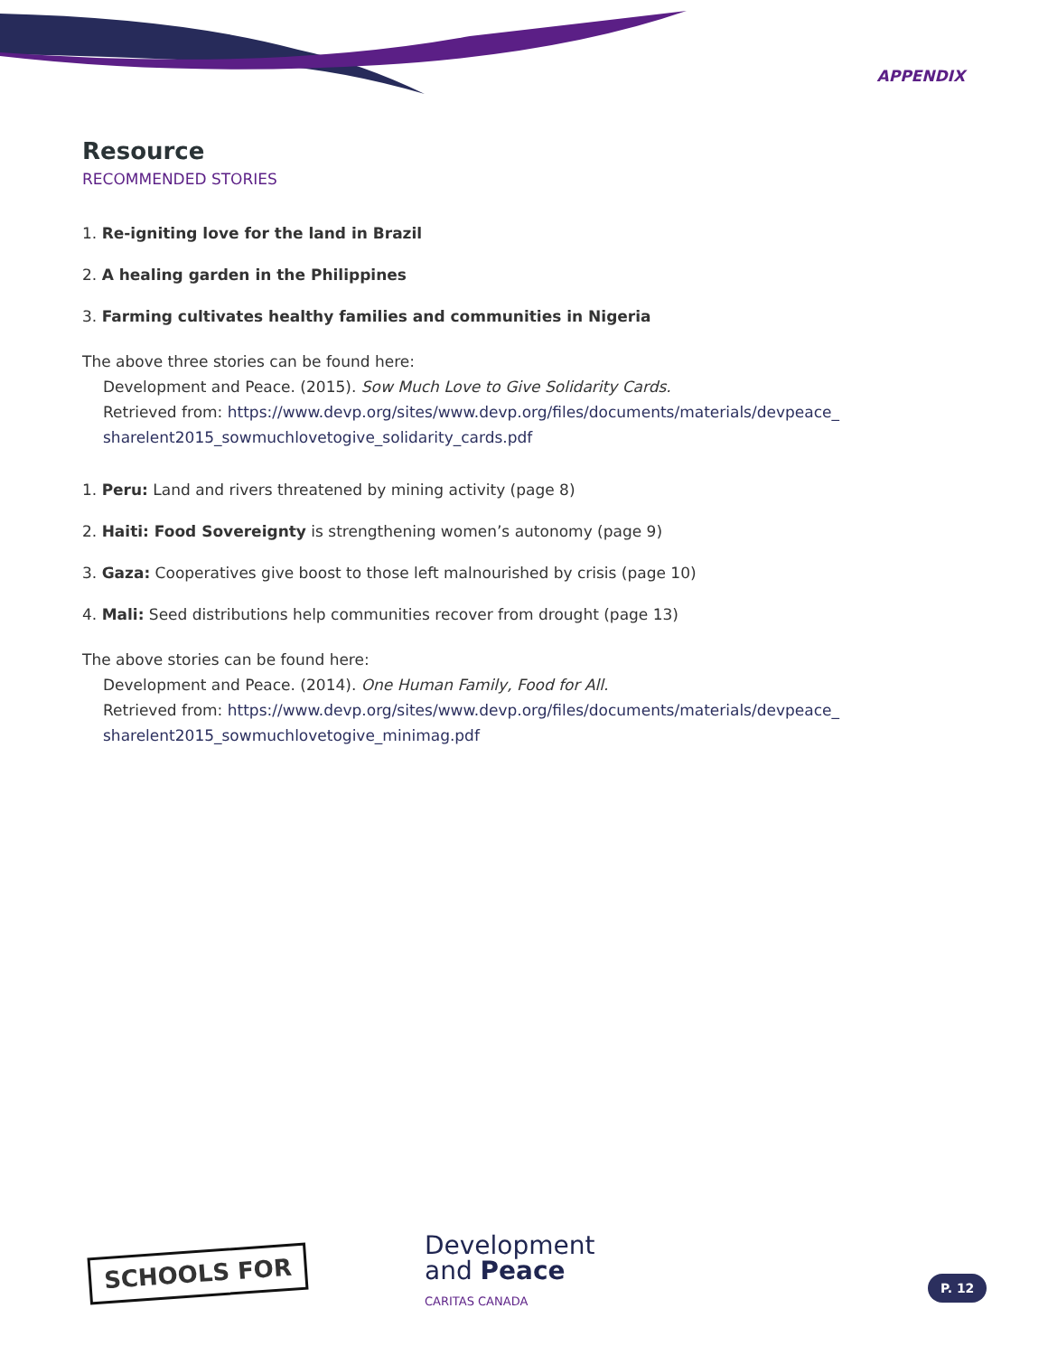APPENDIX
Resource
RECOMMENDED STORIES
1. Re-igniting love for the land in Brazil
2. A healing garden in the Philippines
3. Farming cultivates healthy families and communities in Nigeria
The above three stories can be found here:
Development and Peace. (2015). Sow Much Love to Give Solidarity Cards.
Retrieved from: https://www.devp.org/sites/www.devp.org/files/documents/materials/devpeace_ sharelent2015_sowmuchlovetogive_solidarity_cards.pdf
1. Peru: Land and rivers threatened by mining activity (page 8)
2. Haiti: Food Sovereignty is strengthening women’s autonomy (page 9)
3. Gaza: Cooperatives give boost to those left malnourished by crisis (page 10)
4. Mali: Seed distributions help communities recover from drought (page 13)
The above stories can be found here:
Development and Peace. (2014). One Human Family, Food for All.
Retrieved from: https://www.devp.org/sites/www.devp.org/files/documents/materials/devpeace_ sharelent2015_sowmuchlovetogive_minimag.pdf
SCHOOLS FOR
Development
and Peace
CARITAS CANADA
P. 12